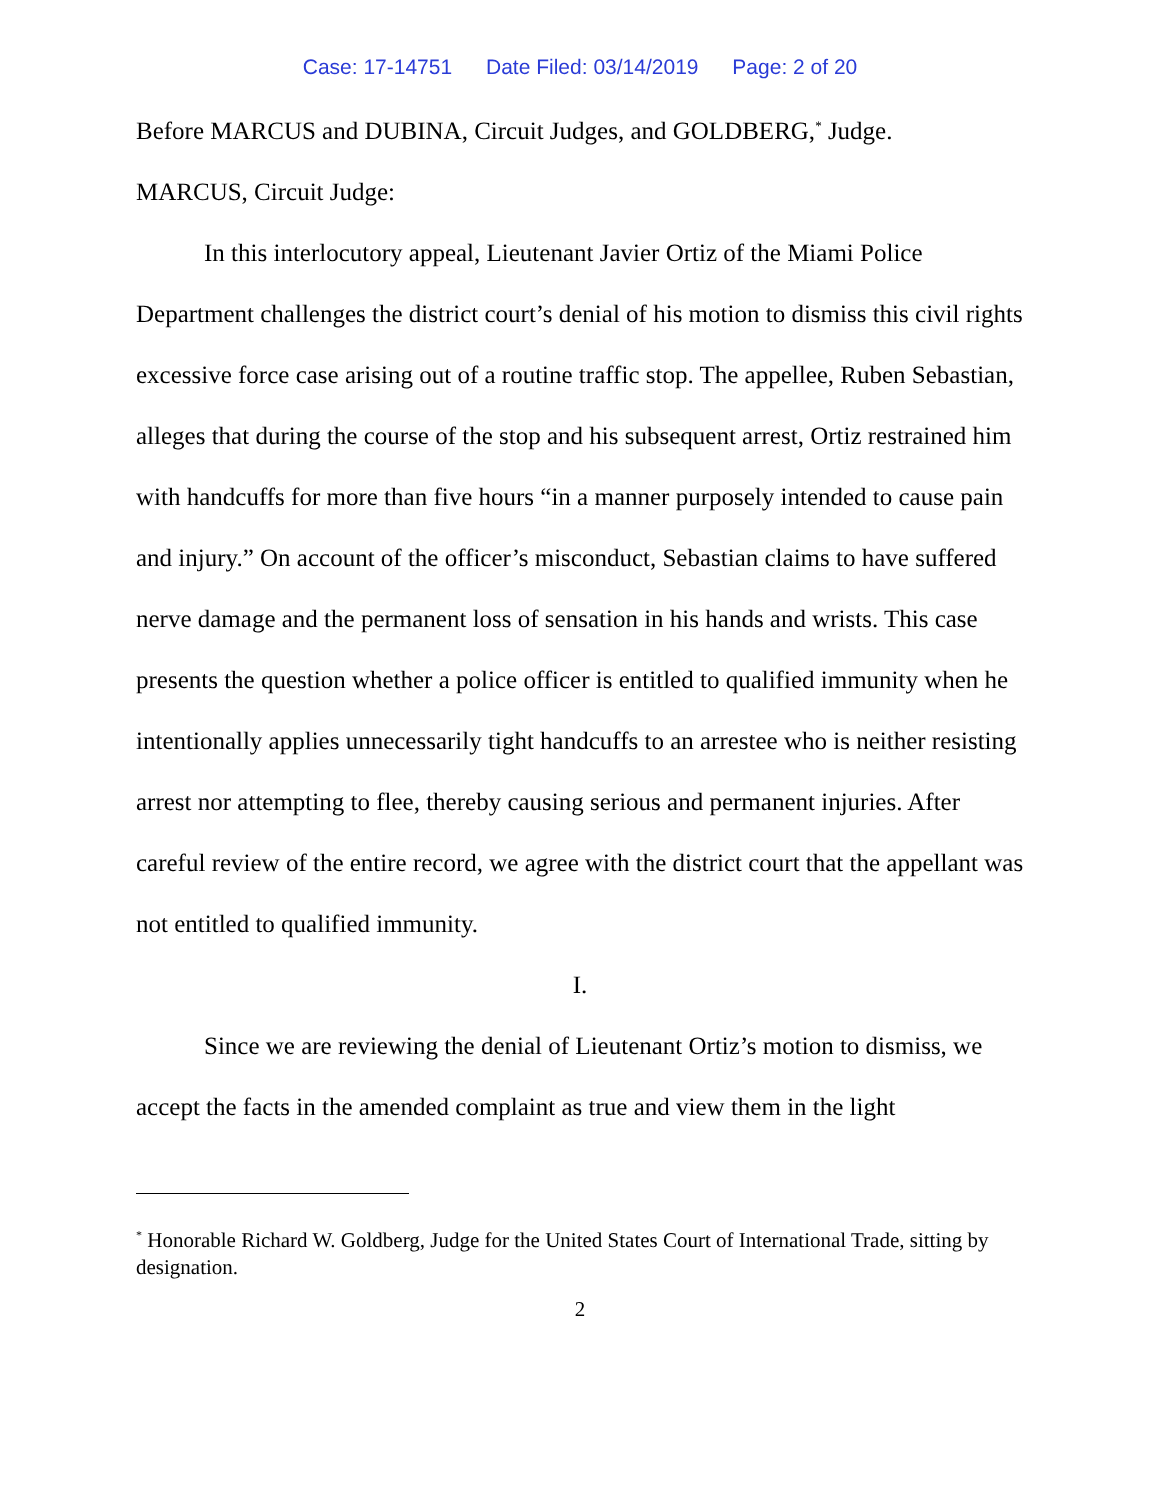Case: 17-14751 Date Filed: 03/14/2019 Page: 2 of 20
Before MARCUS and DUBINA, Circuit Judges, and GOLDBERG,<sup>*</sup> Judge.
MARCUS, Circuit Judge:
In this interlocutory appeal, Lieutenant Javier Ortiz of the Miami Police Department challenges the district court’s denial of his motion to dismiss this civil rights excessive force case arising out of a routine traffic stop. The appellee, Ruben Sebastian, alleges that during the course of the stop and his subsequent arrest, Ortiz restrained him with handcuffs for more than five hours “in a manner purposely intended to cause pain and injury.” On account of the officer’s misconduct, Sebastian claims to have suffered nerve damage and the permanent loss of sensation in his hands and wrists. This case presents the question whether a police officer is entitled to qualified immunity when he intentionally applies unnecessarily tight handcuffs to an arrestee who is neither resisting arrest nor attempting to flee, thereby causing serious and permanent injuries. After careful review of the entire record, we agree with the district court that the appellant was not entitled to qualified immunity.
I.
Since we are reviewing the denial of Lieutenant Ortiz’s motion to dismiss, we accept the facts in the amended complaint as true and view them in the light
<sup>*</sup> Honorable Richard W. Goldberg, Judge for the United States Court of International Trade, sitting by designation.
2